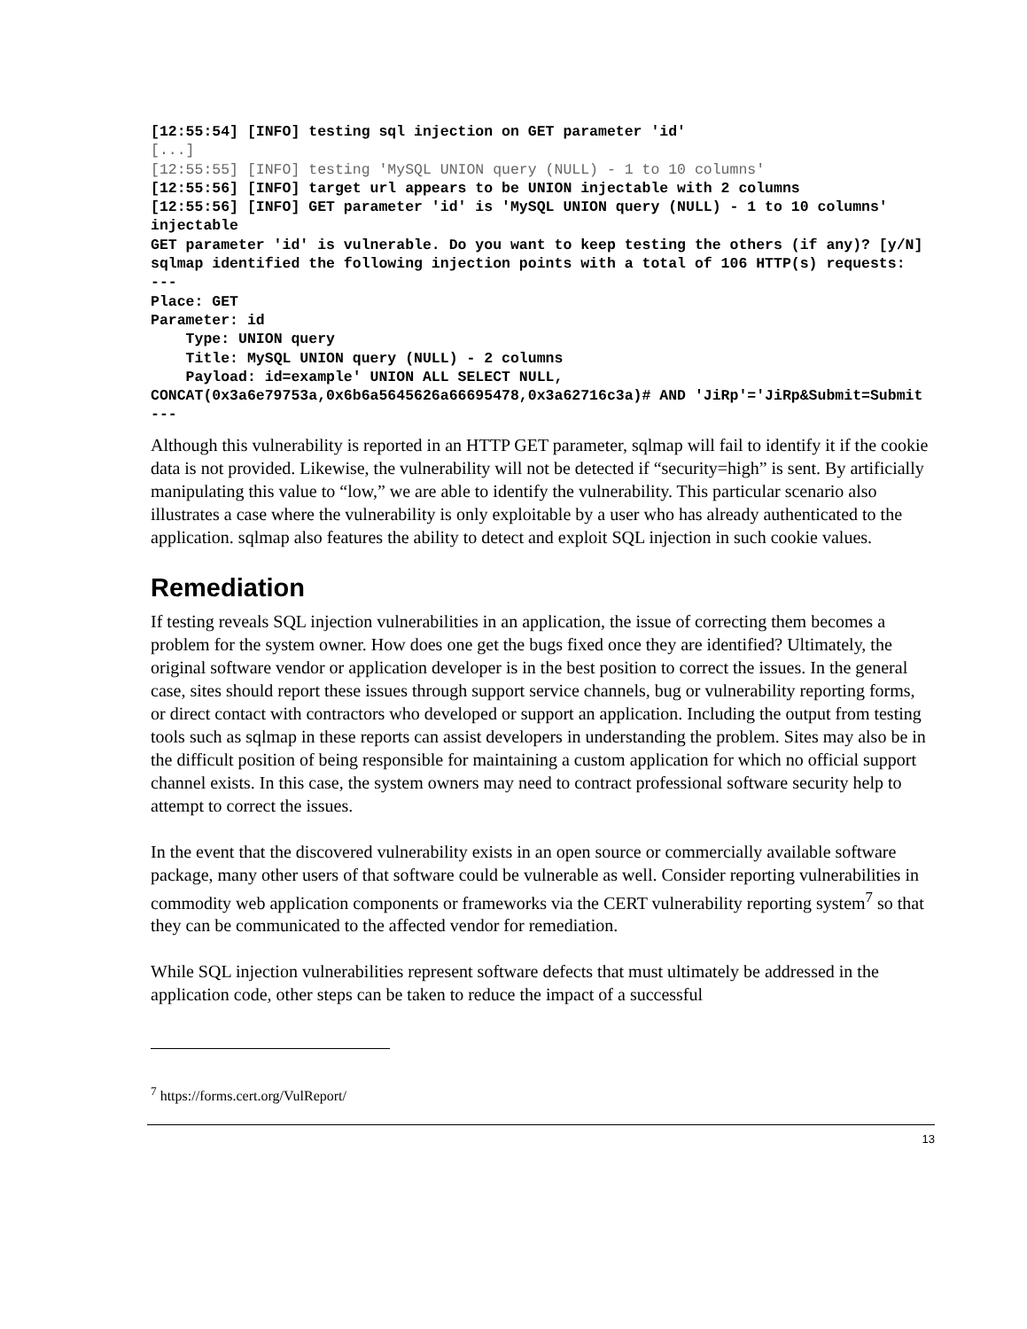[12:55:54] [INFO] testing sql injection on GET parameter 'id'
[...]
[12:55:55] [INFO] testing 'MySQL UNION query (NULL) - 1 to 10 columns'
[12:55:56] [INFO] target url appears to be UNION injectable with 2 columns
[12:55:56] [INFO] GET parameter 'id' is 'MySQL UNION query (NULL) - 1 to 10 columns' injectable
GET parameter 'id' is vulnerable. Do you want to keep testing the others (if any)? [y/N]
sqlmap identified the following injection points with a total of 106 HTTP(s) requests:
---
Place: GET
Parameter: id
    Type: UNION query
    Title: MySQL UNION query (NULL) - 2 columns
    Payload: id=example' UNION ALL SELECT NULL, CONCAT(0x3a6e79753a,0x6b6a5645626a66695478,0x3a62716c3a)# AND 'JiRp'='JiRp&Submit=Submit
---
Although this vulnerability is reported in an HTTP GET parameter, sqlmap will fail to identify it if the cookie data is not provided. Likewise, the vulnerability will not be detected if “security=high” is sent. By artificially manipulating this value to “low,” we are able to identify the vulnerability. This particular scenario also illustrates a case where the vulnerability is only exploitable by a user who has already authenticated to the application. sqlmap also features the ability to detect and exploit SQL injection in such cookie values.
Remediation
If testing reveals SQL injection vulnerabilities in an application, the issue of correcting them becomes a problem for the system owner. How does one get the bugs fixed once they are identified? Ultimately, the original software vendor or application developer is in the best position to correct the issues. In the general case, sites should report these issues through support service channels, bug or vulnerability reporting forms, or direct contact with contractors who developed or support an application. Including the output from testing tools such as sqlmap in these reports can assist developers in understanding the problem. Sites may also be in the difficult position of being responsible for maintaining a custom application for which no official support channel exists. In this case, the system owners may need to contract professional software security help to attempt to correct the issues.
In the event that the discovered vulnerability exists in an open source or commercially available software package, many other users of that software could be vulnerable as well. Consider reporting vulnerabilities in commodity web application components or frameworks via the CERT vulnerability reporting system<sup>7</sup> so that they can be communicated to the affected vendor for remediation.
While SQL injection vulnerabilities represent software defects that must ultimately be addressed in the application code, other steps can be taken to reduce the impact of a successful
<sup>7</sup> https://forms.cert.org/VulReport/
13